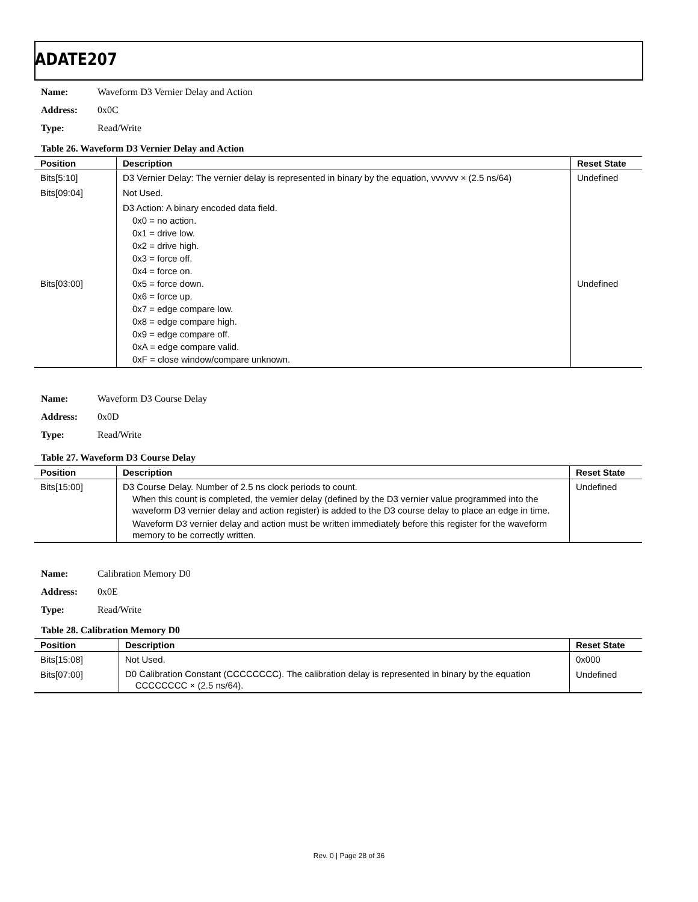ADATE207
Name: Waveform D3 Vernier Delay and Action
Address: 0x0C
Type: Read/Write
Table 26. Waveform D3 Vernier Delay and Action
| Position | Description | Reset State |
| --- | --- | --- |
| Bits[5:10] | D3 Vernier Delay: The vernier delay is represented in binary by the equation, vvvvvv × (2.5 ns/64) | Undefined |
| Bits[09:04] | Not Used. | |
| Bits[03:00] | D3 Action: A binary encoded data field. 0x0 = no action. 0x1 = drive low. 0x2 = drive high. 0x3 = force off. 0x4 = force on. 0x5 = force down. 0x6 = force up. 0x7 = edge compare low. 0x8 = edge compare high. 0x9 = edge compare off. 0xA = edge compare valid. 0xF = close window/compare unknown. | Undefined |
Name: Waveform D3 Course Delay
Address: 0x0D
Type: Read/Write
Table 27. Waveform D3 Course Delay
| Position | Description | Reset State |
| --- | --- | --- |
| Bits[15:00] | D3 Course Delay. Number of 2.5 ns clock periods to count. When this count is completed, the vernier delay (defined by the D3 vernier value programmed into the waveform D3 vernier delay and action register) is added to the D3 course delay to place an edge in time. Waveform D3 vernier delay and action must be written immediately before this register for the waveform memory to be correctly written. | Undefined |
Name: Calibration Memory D0
Address: 0x0E
Type: Read/Write
Table 28. Calibration Memory D0
| Position | Description | Reset State |
| --- | --- | --- |
| Bits[15:08] | Not Used. | 0x000 |
| Bits[07:00] | D0 Calibration Constant (CCCCCCCC). The calibration delay is represented in binary by the equation CCCCCCCC × (2.5 ns/64). | Undefined |
Rev. 0 | Page 28 of 36